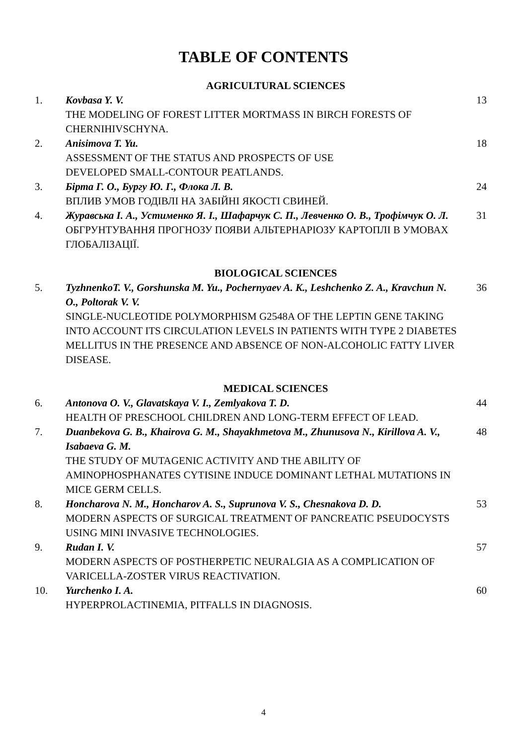TABLE OF CONTENTS
AGRICULTURAL SCIENCES
| 1. | Kovbasa Y. V. THE MODELING OF FOREST LITTER MORTMASS IN BIRCH FORESTS OF CHERNIHIVSCHYNA. | 13 |
| 2. | Anisimova T. Yu. ASSESSMENT OF THE STATUS AND PROSPECTS OF USE DEVELOPED SMALL-CONTOUR PEATLANDS. | 18 |
| 3. | Бірта Г. О., Бургу Ю. Г., Флока Л. В. ВПЛИВ УМОВ ГОДІВЛІ НА ЗАБІЙНІ ЯКОСТІ СВИНЕЙ. | 24 |
| 4. | Журавська І. А., Устименко Я. І., Шафарчук С. П., Левченко О. В., Трофімчук О. Л. ОБГРУНТУВАННЯ ПРОГНОЗУ ПОЯВИ АЛЬТЕРНАРІОЗУ КАРТОПЛІ В УМОВАХ ГЛОБАЛІЗАЦІЇ. | 31 |
BIOLOGICAL SCIENCES
| 5. | TyzhnenkoT. V., Gorshunska M. Yu., Pochernyaev A. K., Leshchenko Z. A., Kravchun N. O., Poltorak V. V. SINGLE-NUCLEOTIDE POLYMORPHISM G2548A OF THE LEPTIN GENE TAKING INTO ACCOUNT ITS CIRCULATION LEVELS IN PATIENTS WITH TYPE 2 DIABETES MELLITUS IN THE PRESENCE AND ABSENCE OF NON-ALCOHOLIC FATTY LIVER DISEASE. | 36 |
MEDICAL SCIENCES
| 6. | Antonova O. V., Glavatskaya V. I., Zemlyakova T. D. HEALTH OF PRESCHOOL CHILDREN AND LONG-TERM EFFECT OF LEAD. | 44 |
| 7. | Duanbekova G. B., Khairova G. M., Shayakhmetova M., Zhunusova N., Kirillova A. V., Isabaeva G. M. THE STUDY OF MUTAGENIC ACTIVITY AND THE ABILITY OF AMINOPHOSPHANATES CYTISINE INDUCE DOMINANT LETHAL MUTATIONS IN MICE GERM CELLS. | 48 |
| 8. | Honcharova N. M., Honcharov A. S., Suprunova V. S., Chesnakova D. D. MODERN ASPECTS OF SURGICAL TREATMENT OF PANCREATIC PSEUDOCYSTS USING MINI INVASIVE TECHNOLOGIES. | 53 |
| 9. | Rudan I. V. MODERN ASPECTS OF POSTHERPETIC NEURALGIA AS A COMPLICATION OF VARICELLA-ZOSTER VIRUS REACTIVATION. | 57 |
| 10. | Yurchenko I. A. HYPERPROLACTINEMIA, PITFALLS IN DIAGNOSIS. | 60 |
4